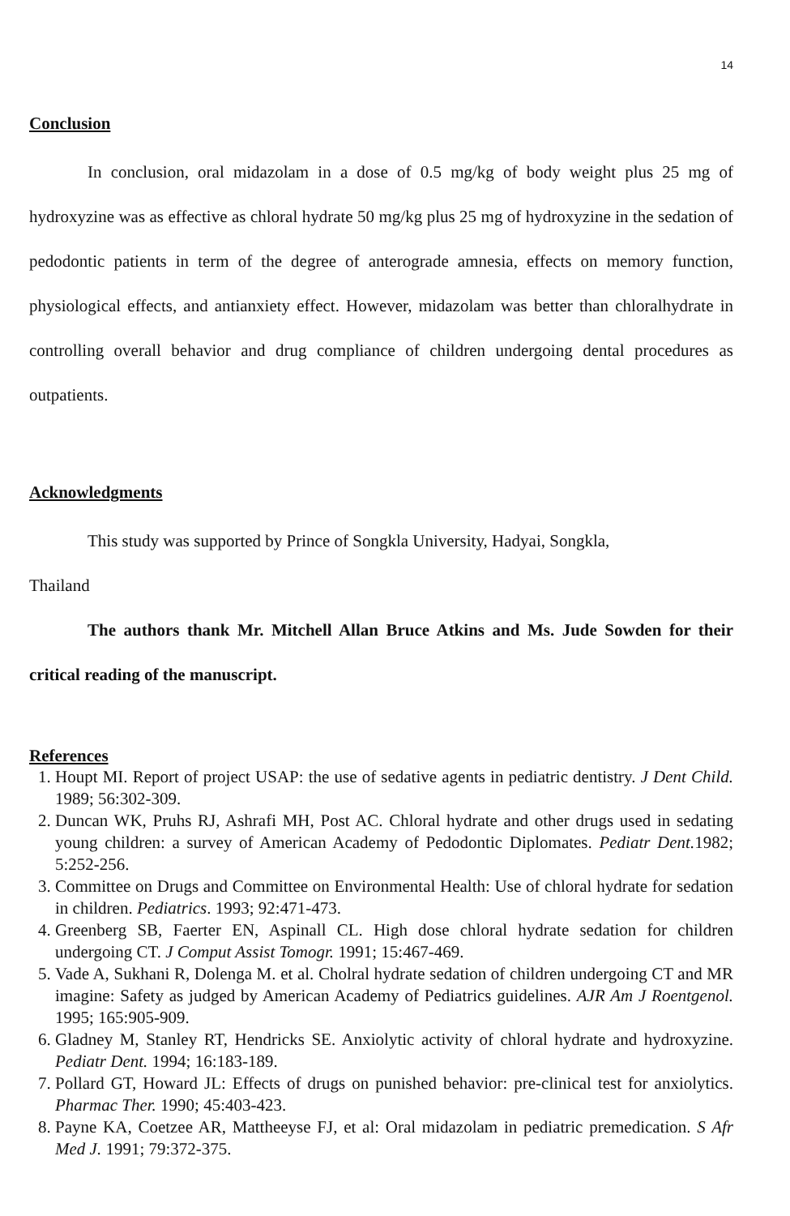14
Conclusion
In conclusion, oral midazolam in a dose of 0.5 mg/kg of body weight plus 25 mg of hydroxyzine was as effective as chloral hydrate 50 mg/kg plus 25 mg of hydroxyzine in the sedation of pedodontic patients in term of the degree of anterograde amnesia, effects on memory function, physiological effects, and antianxiety effect. However, midazolam was better than chloralhydrate in controlling overall behavior and drug compliance of children undergoing dental procedures as outpatients.
Acknowledgments
This study was supported by Prince of Songkla University, Hadyai, Songkla,
Thailand
The authors thank Mr. Mitchell Allan Bruce Atkins and Ms. Jude Sowden for their critical reading of the manuscript.
References
1. Houpt MI. Report of project USAP: the use of sedative agents in pediatric dentistry. J Dent Child. 1989; 56:302-309.
2. Duncan WK, Pruhs RJ, Ashrafi MH, Post AC. Chloral hydrate and other drugs used in sedating young children: a survey of American Academy of Pedodontic Diplomates. Pediatr Dent. 1982; 5:252-256.
3. Committee on Drugs and Committee on Environmental Health: Use of chloral hydrate for sedation in children. Pediatrics. 1993; 92:471-473.
4. Greenberg SB, Faerter EN, Aspinall CL. High dose chloral hydrate sedation for children undergoing CT. J Comput Assist Tomogr. 1991; 15:467-469.
5. Vade A, Sukhani R, Dolenga M. et al. Cholral hydrate sedation of children undergoing CT and MR imagine: Safety as judged by American Academy of Pediatrics guidelines. AJR Am J Roentgenol. 1995; 165:905-909.
6. Gladney M, Stanley RT, Hendricks SE. Anxiolytic activity of chloral hydrate and hydroxyzine. Pediatr Dent. 1994; 16:183-189.
7. Pollard GT, Howard JL: Effects of drugs on punished behavior: pre-clinical test for anxiolytics. Pharmac Ther. 1990; 45:403-423.
8. Payne KA, Coetzee AR, Mattheeyse FJ, et al: Oral midazolam in pediatric premedication. S Afr Med J. 1991; 79:372-375.